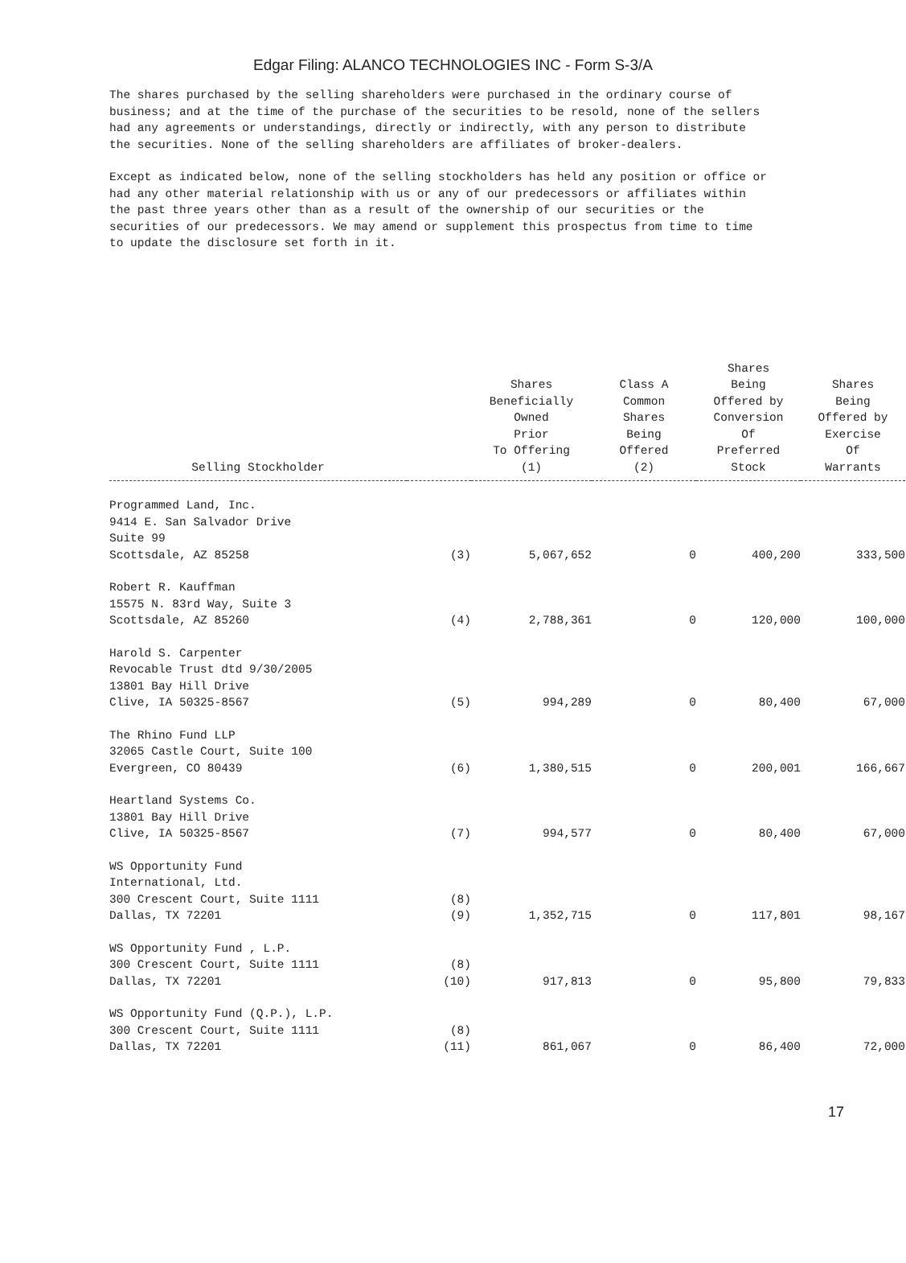Edgar Filing: ALANCO TECHNOLOGIES INC - Form S-3/A
The shares purchased by the selling shareholders were purchased in the ordinary course of business; and at the time of the purchase of the securities to be resold, none of the sellers had any agreements or understandings, directly or indirectly, with any person to distribute the securities. None of the selling shareholders are affiliates of broker-dealers.
Except as indicated below, none of the selling stockholders has held any position or office or had any other material relationship with us or any of our predecessors or affiliates within the past three years other than as a result of the ownership of our securities or the securities of our predecessors. We may amend or supplement this prospectus from time to time to update the disclosure set forth in it.
| Selling Stockholder | | Shares Beneficially Owned Prior To Offering (1) | Class A Common Shares Being Offered (2) | Shares Being Offered by Conversion Of Preferred Stock | Shares Being Offered by Exercise Of Warrants |
| --- | --- | --- | --- | --- | --- |
| Programmed Land, Inc. 9414 E. San Salvador Drive Suite 99 Scottsdale, AZ 85258 | (3) | 5,067,652 | 0 | 400,200 | 333,500 |
| Robert R. Kauffman 15575 N. 83rd Way, Suite 3 Scottsdale, AZ 85260 | (4) | 2,788,361 | 0 | 120,000 | 100,000 |
| Harold S. Carpenter Revocable Trust dtd 9/30/2005 13801 Bay Hill Drive Clive, IA 50325-8567 | (5) | 994,289 | 0 | 80,400 | 67,000 |
| The Rhino Fund LLP 32065 Castle Court, Suite 100 Evergreen, CO 80439 | (6) | 1,380,515 | 0 | 200,001 | 166,667 |
| Heartland Systems Co. 13801 Bay Hill Drive Clive, IA 50325-8567 | (7) | 994,577 | 0 | 80,400 | 67,000 |
| WS Opportunity Fund International, Ltd. 300 Crescent Court, Suite 1111 Dallas, TX 72201 | (8) (9) | 1,352,715 | 0 | 117,801 | 98,167 |
| WS Opportunity Fund , L.P. 300 Crescent Court, Suite 1111 Dallas, TX 72201 | (8) (10) | 917,813 | 0 | 95,800 | 79,833 |
| WS Opportunity Fund (Q.P.), L.P. 300 Crescent Court, Suite 1111 Dallas, TX 72201 | (8) (11) | 861,067 | 0 | 86,400 | 72,000 |
17